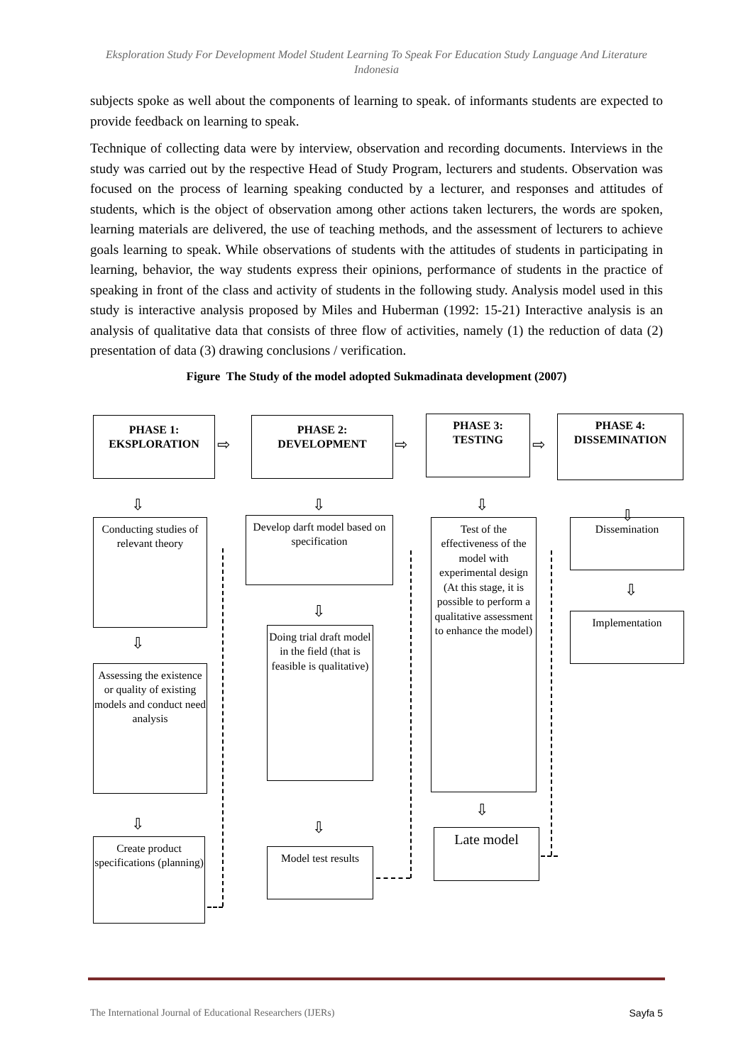Eksploration Study For Development Model Student Learning To Speak For Education Study Language And Literature Indonesia
subjects spoke as well about the components of learning to speak. of informants students are expected to provide feedback on learning to speak.
Technique of collecting data were by interview, observation and recording documents. Interviews in the study was carried out by the respective Head of Study Program, lecturers and students. Observation was focused on the process of learning speaking conducted by a lecturer, and responses and attitudes of students, which is the object of observation among other actions taken lecturers, the words are spoken, learning materials are delivered, the use of teaching methods, and the assessment of lecturers to achieve goals learning to speak. While observations of students with the attitudes of students in participating in learning, behavior, the way students express their opinions, performance of students in the practice of speaking in front of the class and activity of students in the following study. Analysis model used in this study is interactive analysis proposed by Miles and Huberman (1992: 15-21) Interactive analysis is an analysis of qualitative data that consists of three flow of activities, namely (1) the reduction of data (2) presentation of data (3) drawing conclusions / verification.
Figure The Study of the model adopted Sukmadinata development (2007)
PHASE 1:
EKSPLORATION
⇨
PHASE 2:
DEVELOPMENT
⇨
PHASE 3:
TESTING
⇨
PHASE 4:
DISSEMINATION
⇩ ⇩ ⇩
⇩
Conducting studies of relevant theory
Develop darft model based on specification
Test of the effectiveness of the model with experimental design (At this stage, it is possible to perform a qualitative assessment to enhance the model)
Dissemination
⇩
⇩
⇩
Implementation
Doing trial draft model in the field (that is feasible is qualitative)
Assessing the existence or quality of existing models and conduct need analysis
⇩ ⇩
⇩
Create product specifications (planning)
Model test results
Late model
The International Journal of Educational Researchers (IJERs) Sayfa 5